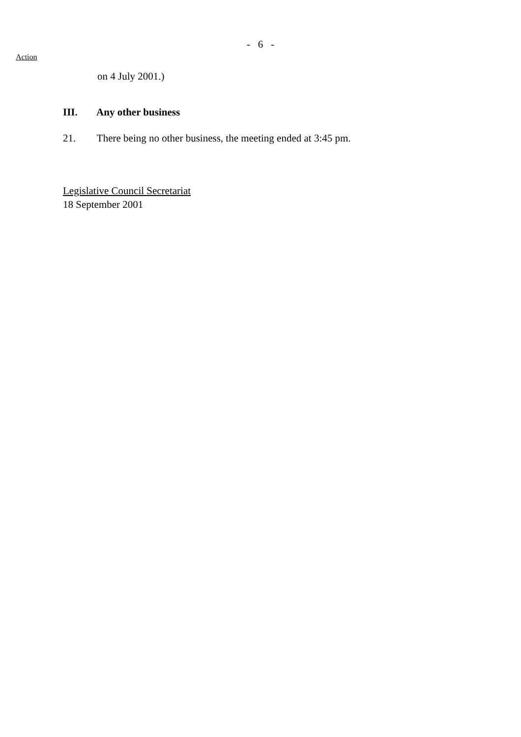- 6 -
Action
on 4 July 2001.)
III. Any other business
21. There being no other business, the meeting ended at 3:45 pm.
Legislative Council Secretariat
18 September 2001